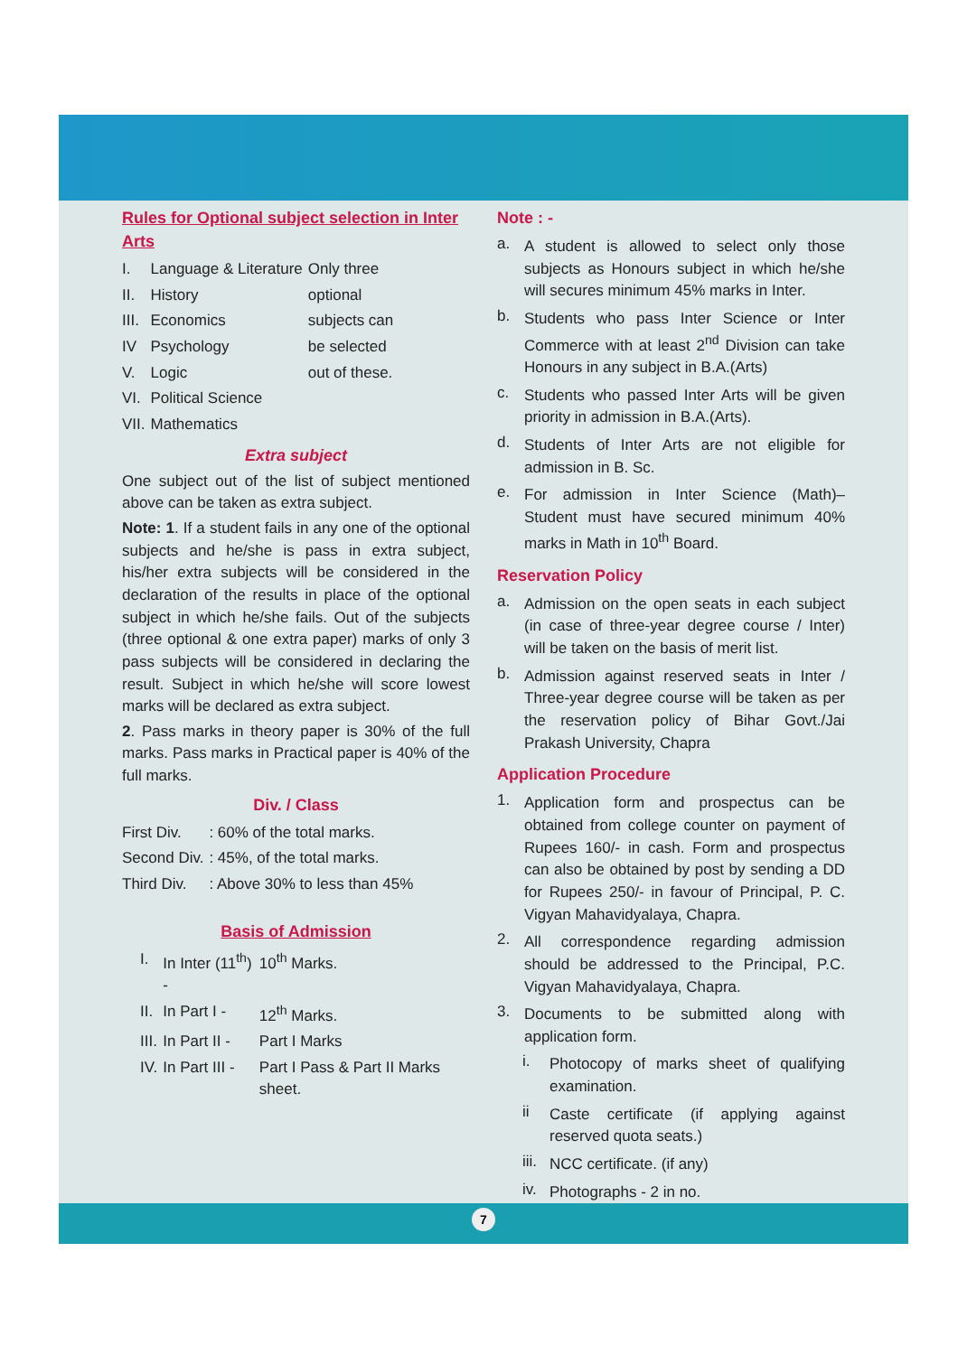Rules for Optional subject selection in Inter Arts
| I. | Language & Literature | Only three |
| II. | History | optional |
| III. | Economics | subjects can |
| IV | Psychology | be selected |
| V. | Logic | out of these. |
| VI. | Political Science | |
| VII. | Mathematics | |
Extra subject
One subject out of the list of subject mentioned above can be taken as extra subject.
Note: 1. If a student fails in any one of the optional subjects and he/she is pass in extra subject, his/her extra subjects will be considered in the declaration of the results in place of the optional subject in which he/she fails. Out of the subjects (three optional & one extra paper) marks of only 3 pass subjects will be considered in declaring the result. Subject in which he/she will score lowest marks will be declared as extra subject.
2. Pass marks in theory paper is 30% of the full marks. Pass marks in Practical paper is 40% of the full marks.
Div. / Class
| First Div. | : 60% of the total marks. |
| Second Div. | : 45%, of the total marks. |
| Third Div. | : Above 30% to less than 45% |
Basis of Admission
| I. | In Inter (11<sup>th</sup>) - | 10<sup>th</sup> Marks. |
| II. | In Part I - | 12<sup>th</sup> Marks. |
| III. | In Part II - | Part I Marks |
| IV. | In Part III - | Part I Pass & Part II Marks sheet. |
Note : -
a.
A student is allowed to select only those subjects as Honours subject in which he/she will secures minimum 45% marks in Inter.
b.
Students who pass Inter Science or Inter Commerce with at least 2<sup>nd</sup> Division can take Honours in any subject in B.A.(Arts)
c.
Students who passed Inter Arts will be given priority in admission in B.A.(Arts).
d.
Students of Inter Arts are not eligible for admission in B. Sc.
e.
For admission in Inter Science (Math)– Student must have secured minimum 40% marks in Math in 10<sup>th</sup> Board.
Reservation Policy
a.
Admission on the open seats in each subject (in case of three-year degree course / Inter) will be taken on the basis of merit list.
b.
Admission against reserved seats in Inter / Three-year degree course will be taken as per the reservation policy of Bihar Govt./Jai Prakash University, Chapra
Application Procedure
1.
Application form and prospectus can be obtained from college counter on payment of Rupees 160/- in cash. Form and prospectus can also be obtained by post by sending a DD for Rupees 250/- in favour of Principal, P. C. Vigyan Mahavidyalaya, Chapra.
2.
All correspondence regarding admission should be addressed to the Principal, P.C. Vigyan Mahavidyalaya, Chapra.
3.
Documents to be submitted along with application form.
i.
Photocopy of marks sheet of qualifying examination.
ii
Caste certificate (if applying against reserved quota seats.)
iii.
NCC certificate. (if any)
iv.
Photographs - 2 in no.
7